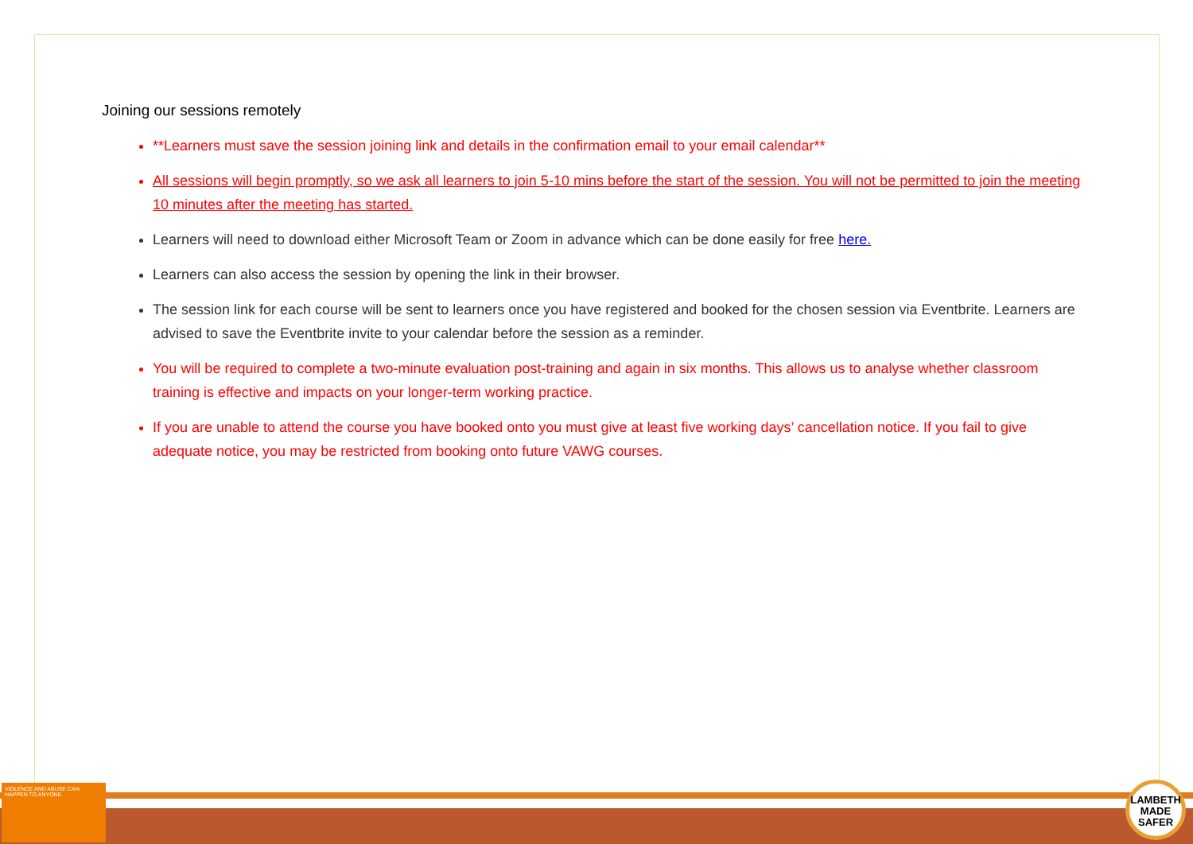Joining our sessions remotely
**Learners must save the session joining link and details in the confirmation email to your email calendar**
All sessions will begin promptly, so we ask all learners to join 5-10 mins before the start of the session. You will not be permitted to join the meeting 10 minutes after the meeting has started.
Learners will need to download either Microsoft Team or Zoom in advance which can be done easily for free here.
Learners can also access the session by opening the link in their browser.
The session link for each course will be sent to learners once you have registered and booked for the chosen session via Eventbrite. Learners are advised to save the Eventbrite invite to your calendar before the session as a reminder.
You will be required to complete a two-minute evaluation post-training and again in six months. This allows us to analyse whether classroom training is effective and impacts on your longer-term working practice.
If you are unable to attend the course you have booked onto you must give at least five working days’ cancellation notice. If you fail to give adequate notice, you may be restricted from booking onto future VAWG courses.
VIOLENCE AND ABUSE CAN HAPPEN TO ANYONE.
LAMBETH MADE SAFER